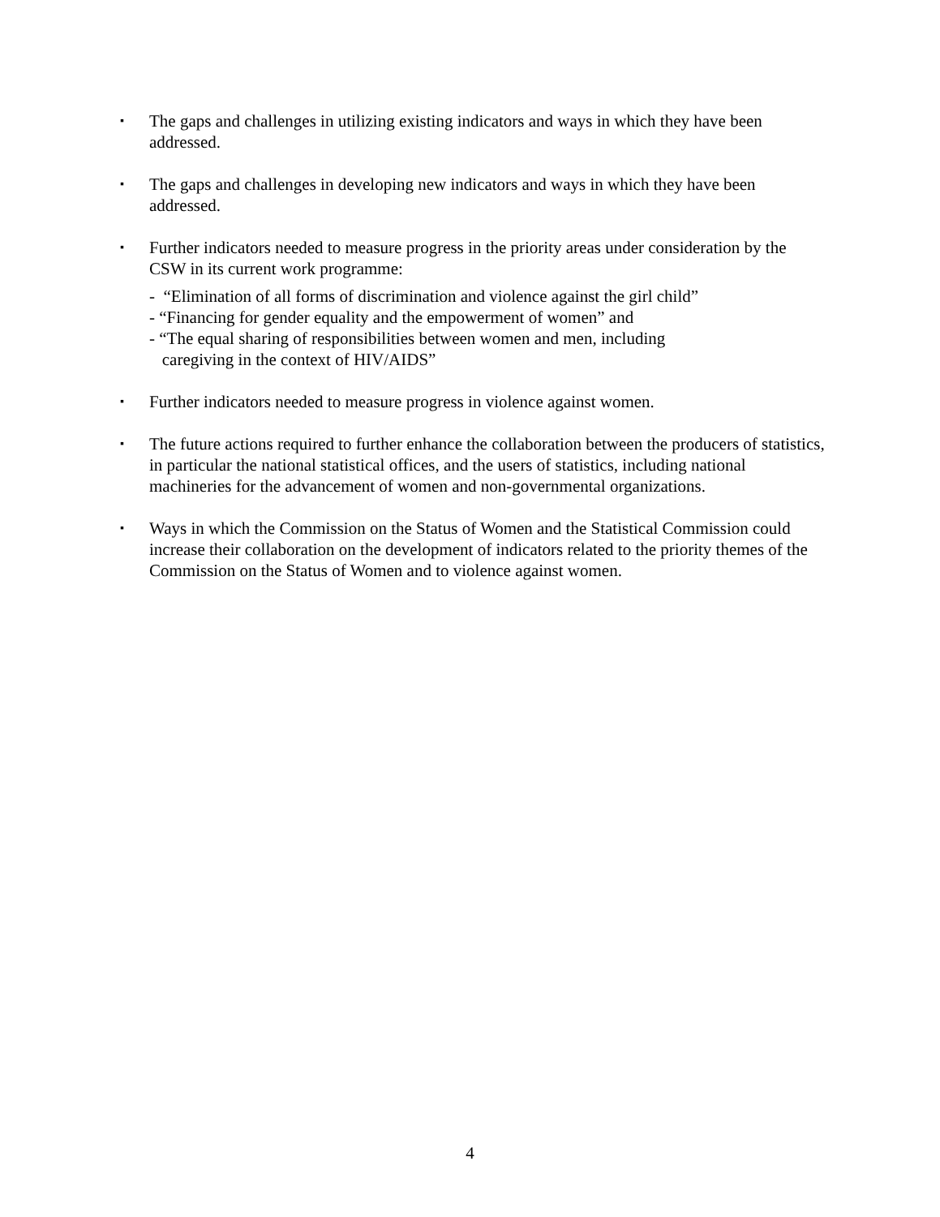▪
The gaps and challenges in utilizing existing indicators and ways in which they have been addressed.
▪
The gaps and challenges in developing new indicators and ways in which they have been addressed.
▪
Further indicators needed to measure progress in the priority areas under consideration by the CSW in its current work programme:
- “Elimination of all forms of discrimination and violence against the girl child”
- “Financing for gender equality and the empowerment of women” and
- “The equal sharing of responsibilities between women and men, including
caregiving in the context of HIV/AIDS”
▪
Further indicators needed to measure progress in violence against women.
▪
The future actions required to further enhance the collaboration between the producers of statistics, in particular the national statistical offices, and the users of statistics, including national machineries for the advancement of women and non-governmental organizations.
▪
Ways in which the Commission on the Status of Women and the Statistical Commission could increase their collaboration on the development of indicators related to the priority themes of the Commission on the Status of Women and to violence against women.
4